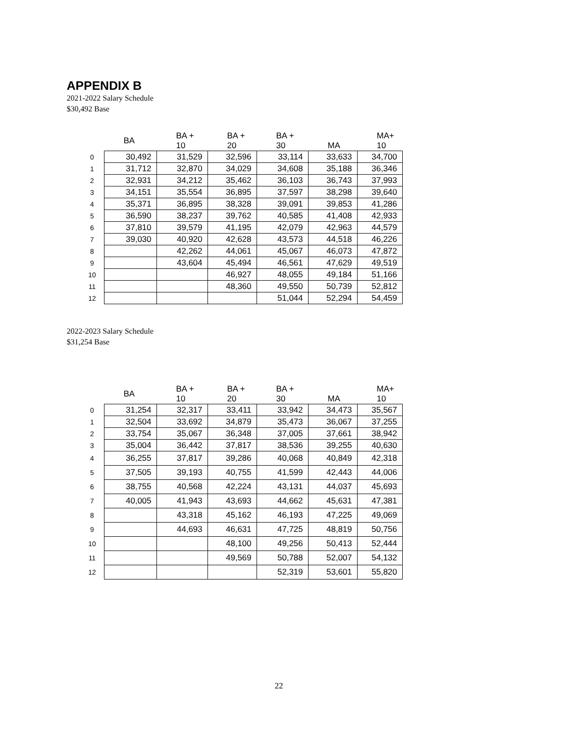APPENDIX B
2021-2022 Salary Schedule
$30,492 Base
| | BA | BA + 10 | BA + 20 | BA + 30 | MA | MA+ 10 |
| --- | --- | --- | --- | --- | --- | --- |
| 0 | 30,492 | 31,529 | 32,596 | 33,114 | 33,633 | 34,700 |
| 1 | 31,712 | 32,870 | 34,029 | 34,608 | 35,188 | 36,346 |
| 2 | 32,931 | 34,212 | 35,462 | 36,103 | 36,743 | 37,993 |
| 3 | 34,151 | 35,554 | 36,895 | 37,597 | 38,298 | 39,640 |
| 4 | 35,371 | 36,895 | 38,328 | 39,091 | 39,853 | 41,286 |
| 5 | 36,590 | 38,237 | 39,762 | 40,585 | 41,408 | 42,933 |
| 6 | 37,810 | 39,579 | 41,195 | 42,079 | 42,963 | 44,579 |
| 7 | 39,030 | 40,920 | 42,628 | 43,573 | 44,518 | 46,226 |
| 8 | | 42,262 | 44,061 | 45,067 | 46,073 | 47,872 |
| 9 | | 43,604 | 45,494 | 46,561 | 47,629 | 49,519 |
| 10 | | | 46,927 | 48,055 | 49,184 | 51,166 |
| 11 | | | 48,360 | 49,550 | 50,739 | 52,812 |
| 12 | | | | 51,044 | 52,294 | 54,459 |
2022-2023 Salary Schedule
$31,254 Base
| | BA | BA + 10 | BA + 20 | BA + 30 | MA | MA+ 10 |
| --- | --- | --- | --- | --- | --- | --- |
| 0 | 31,254 | 32,317 | 33,411 | 33,942 | 34,473 | 35,567 |
| 1 | 32,504 | 33,692 | 34,879 | 35,473 | 36,067 | 37,255 |
| 2 | 33,754 | 35,067 | 36,348 | 37,005 | 37,661 | 38,942 |
| 3 | 35,004 | 36,442 | 37,817 | 38,536 | 39,255 | 40,630 |
| 4 | 36,255 | 37,817 | 39,286 | 40,068 | 40,849 | 42,318 |
| 5 | 37,505 | 39,193 | 40,755 | 41,599 | 42,443 | 44,006 |
| 6 | 38,755 | 40,568 | 42,224 | 43,131 | 44,037 | 45,693 |
| 7 | 40,005 | 41,943 | 43,693 | 44,662 | 45,631 | 47,381 |
| 8 | | 43,318 | 45,162 | 46,193 | 47,225 | 49,069 |
| 9 | | 44,693 | 46,631 | 47,725 | 48,819 | 50,756 |
| 10 | | | 48,100 | 49,256 | 50,413 | 52,444 |
| 11 | | | 49,569 | 50,788 | 52,007 | 54,132 |
| 12 | | | | 52,319 | 53,601 | 55,820 |
22